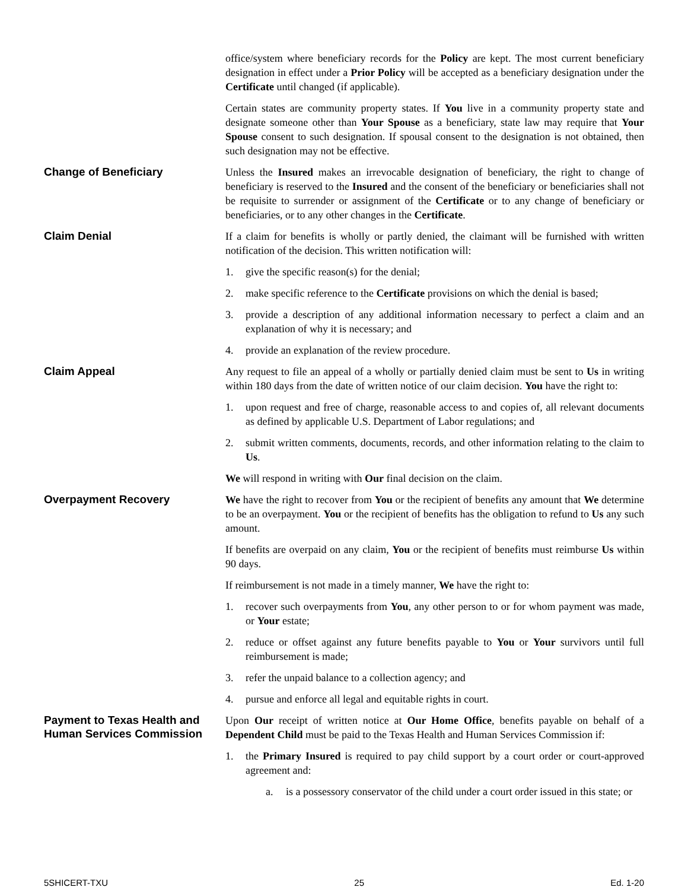office/system where beneficiary records for the Policy are kept. The most current beneficiary designation in effect under a Prior Policy will be accepted as a beneficiary designation under the Certificate until changed (if applicable).
Certain states are community property states. If You live in a community property state and designate someone other than Your Spouse as a beneficiary, state law may require that Your Spouse consent to such designation. If spousal consent to the designation is not obtained, then such designation may not be effective.
Change of Beneficiary
Unless the Insured makes an irrevocable designation of beneficiary, the right to change of beneficiary is reserved to the Insured and the consent of the beneficiary or beneficiaries shall not be requisite to surrender or assignment of the Certificate or to any change of beneficiary or beneficiaries, or to any other changes in the Certificate.
Claim Denial
If a claim for benefits is wholly or partly denied, the claimant will be furnished with written notification of the decision. This written notification will:
1. give the specific reason(s) for the denial;
2. make specific reference to the Certificate provisions on which the denial is based;
3. provide a description of any additional information necessary to perfect a claim and an explanation of why it is necessary; and
4. provide an explanation of the review procedure.
Claim Appeal
Any request to file an appeal of a wholly or partially denied claim must be sent to Us in writing within 180 days from the date of written notice of our claim decision. You have the right to:
1. upon request and free of charge, reasonable access to and copies of, all relevant documents as defined by applicable U.S. Department of Labor regulations; and
2. submit written comments, documents, records, and other information relating to the claim to Us.
We will respond in writing with Our final decision on the claim.
Overpayment Recovery
We have the right to recover from You or the recipient of benefits any amount that We determine to be an overpayment. You or the recipient of benefits has the obligation to refund to Us any such amount.
If benefits are overpaid on any claim, You or the recipient of benefits must reimburse Us within 90 days.
If reimbursement is not made in a timely manner, We have the right to:
1. recover such overpayments from You, any other person to or for whom payment was made, or Your estate;
2. reduce or offset against any future benefits payable to You or Your survivors until full reimbursement is made;
3. refer the unpaid balance to a collection agency; and
4. pursue and enforce all legal and equitable rights in court.
Payment to Texas Health and Human Services Commission
Upon Our receipt of written notice at Our Home Office, benefits payable on behalf of a Dependent Child must be paid to the Texas Health and Human Services Commission if:
1. the Primary Insured is required to pay child support by a court order or court-approved agreement and:
a. is a possessory conservator of the child under a court order issued in this state; or
5SHICERT-TXU 25 Ed. 1-20